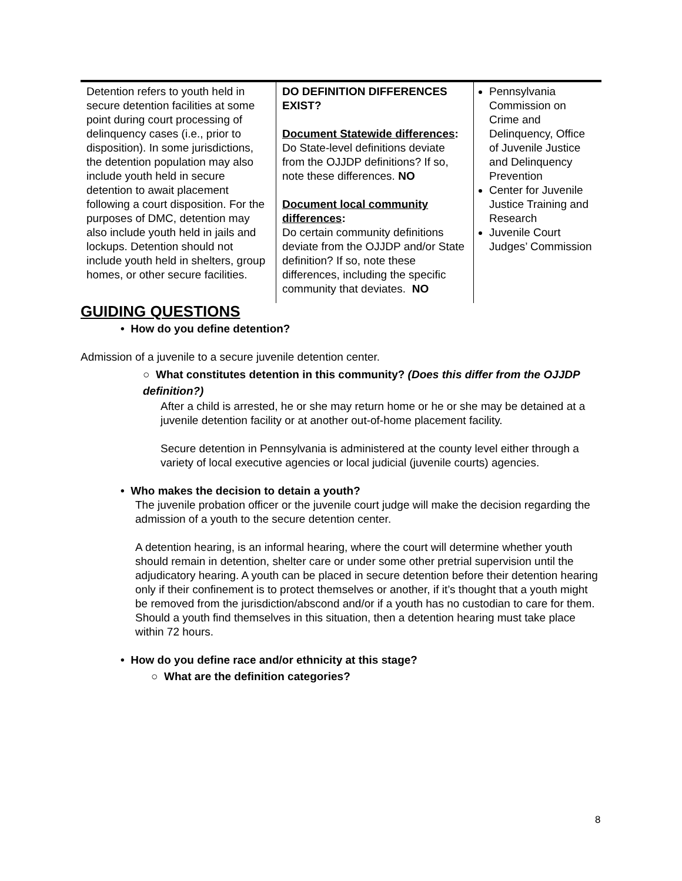| Detention refers to youth held in secure detention facilities at some point during court processing of delinquency cases (i.e., prior to disposition). In some jurisdictions, the detention population may also include youth held in secure detention to await placement following a court disposition. For the purposes of DMC, detention may also include youth held in jails and lockups. Detention should not include youth held in shelters, group homes, or other secure facilities. | DO DEFINITION DIFFERENCES EXIST? Document Statewide differences : Do State-level definitions deviate from the OJJDP definitions? If so, note these differences. NO Document local community differences : Do certain community definitions deviate from the OJJDP and/or State definition? If so, note these differences, including the specific community that deviates. NO | Pennsylvania Commission on Crime and Delinquency, Office of Juvenile Justice and Delinquency Prevention Center for Juvenile Justice Training and Research Juvenile Court Judges’ Commission |
GUIDING QUESTIONS
• How do you define detention?
Admission of a juvenile to a secure juvenile detention center.
○ What constitutes detention in this community? (Does this differ from the OJJDP definition?)
After a child is arrested, he or she may return home or he or she may be detained at a juvenile detention facility or at another out-of-home placement facility.
Secure detention in Pennsylvania is administered at the county level either through a variety of local executive agencies or local judicial (juvenile courts) agencies.
• Who makes the decision to detain a youth?
The juvenile probation officer or the juvenile court judge will make the decision regarding the admission of a youth to the secure detention center.
A detention hearing, is an informal hearing, where the court will determine whether youth should remain in detention, shelter care or under some other pretrial supervision until the adjudicatory hearing. A youth can be placed in secure detention before their detention hearing only if their confinement is to protect themselves or another, if it’s thought that a youth might be removed from the jurisdiction/abscond and/or if a youth has no custodian to care for them. Should a youth find themselves in this situation, then a detention hearing must take place within 72 hours.
• How do you define race and/or ethnicity at this stage?
○ What are the definition categories?
8